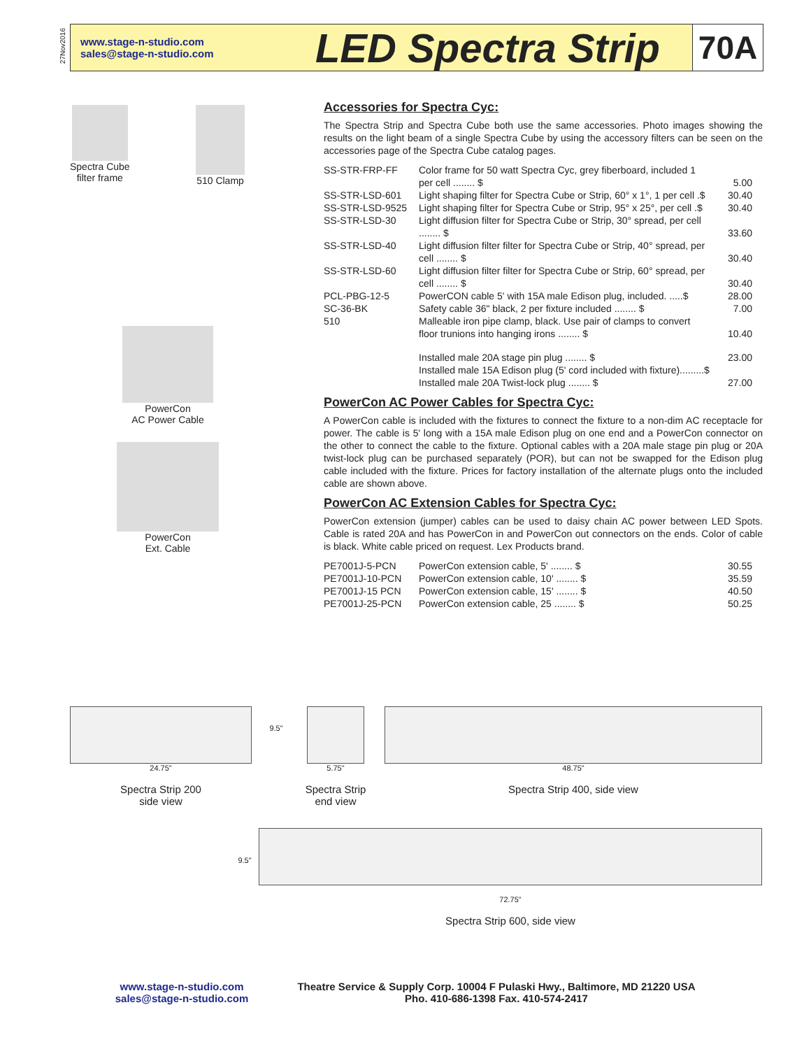27Nov2016
www.stage-n-studio.com
sales@stage-n-studio.com
LED Spectra Strip
70A
Spectra Cube
filter frame
510 Clamp
PowerCon
AC Power Cable
PowerCon
Ext. Cable
Accessories for Spectra Cyc:
The Spectra Strip and Spectra Cube both use the same accessories. Photo images showing the results on the light beam of a single Spectra Cube by using the accessory filters can be seen on the accessories page of the Spectra Cube catalog pages.
| SS-STR-FRP-FF | Color frame for 50 watt Spectra Cyc, grey fiberboard, included 1 per cell ........ $ | 5.00 |
| SS-STR-LSD-601 | Light shaping filter for Spectra Cube or Strip, 60° x 1°, 1 per cell .$ | 30.40 |
| SS-STR-LSD-9525 | Light shaping filter for Spectra Cube or Strip, 95° x 25°, per cell .$ | 30.40 |
| SS-STR-LSD-30 | Light diffusion filter for Spectra Cube or Strip, 30° spread, per cell ........ $ | 33.60 |
| SS-STR-LSD-40 | Light diffusion filter filter for Spectra Cube or Strip, 40° spread, per cell ........ $ | 30.40 |
| SS-STR-LSD-60 | Light diffusion filter filter for Spectra Cube or Strip, 60° spread, per cell ........ $ | 30.40 |
| PCL-PBG-12-5 | PowerCON cable 5' with 15A male Edison plug, included. .....$ | 28.00 |
| SC-36-BK | Safety cable 36" black, 2 per fixture included ........ $ | 7.00 |
| 510 | Malleable iron pipe clamp, black. Use pair of clamps to convert floor trunions into hanging irons ........ $ | 10.40 |
| | Installed male 20A stage pin plug ........ $ | 23.00 |
| | Installed male 15A Edison plug (5' cord included with fixture).........$ | |
| | Installed male 20A Twist-lock plug ........ $ | 27.00 |
PowerCon AC Power Cables for Spectra Cyc:
A PowerCon cable is included with the fixtures to connect the fixture to a non-dim AC receptacle for power. The cable is 5' long with a 15A male Edison plug on one end and a PowerCon connector on the other to connect the cable to the fixture. Optional cables with a 20A male stage pin plug or 20A twist-lock plug can be purchased separately (POR), but can not be swapped for the Edison plug cable included with the fixture. Prices for factory installation of the alternate plugs onto the included cable are shown above.
PowerCon AC Extension Cables for Spectra Cyc:
PowerCon extension (jumper) cables can be used to daisy chain AC power between LED Spots. Cable is rated 20A and has PowerCon in and PowerCon out connectors on the ends. Color of cable is black. White cable priced on request. Lex Products brand.
| PE7001J-5-PCN | PowerCon extension cable, 5' ........ $ | 30.55 |
| PE7001J-10-PCN | PowerCon extension cable, 10' ........ $ | 35.59 |
| PE7001J-15 PCN | PowerCon extension cable, 15' ........ $ | 40.50 |
| PE7001J-25-PCN | PowerCon extension cable, 25 ........ $ | 50.25 |
24.75"
Spectra Strip 200
side view
9.5"
5.75"
Spectra Strip
end view
48.75"
Spectra Strip 400, side view
9.5"
72.75"
Spectra Strip 600, side view
www.stage-n-studio.com
sales@stage-n-studio.com
Theatre Service & Supply Corp. 10004 F Pulaski Hwy., Baltimore, MD 21220 USA
Pho. 410-686-1398 Fax. 410-574-2417